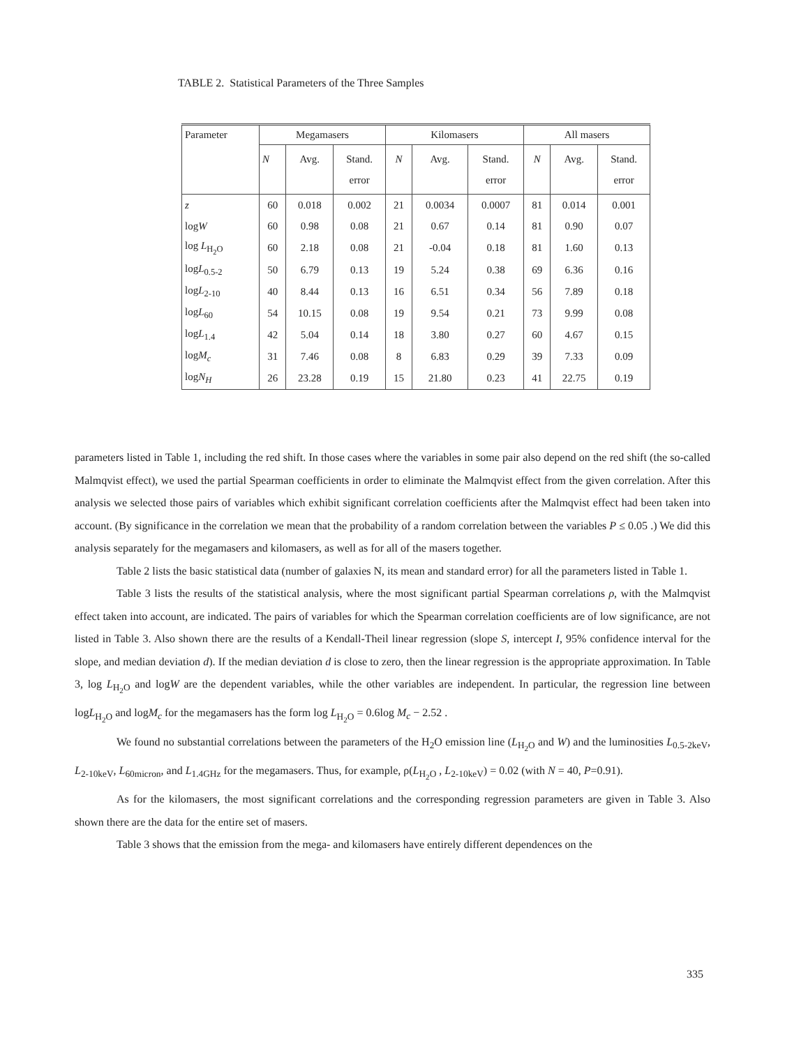TABLE 2. Statistical Parameters of the Three Samples
| Parameter | Megamasers | | | Kilomasers | | | All masers | | |
| --- | --- | --- | --- | --- | --- | --- | --- | --- | --- |
| | N | Avg. | Stand. error | N | Avg. | Stand. error | N | Avg. | Stand. error |
| z | 60 | 0.018 | 0.002 | 21 | 0.0034 | 0.0007 | 81 | 0.014 | 0.001 |
| log W | 60 | 0.98 | 0.08 | 21 | 0.67 | 0.14 | 81 | 0.90 | 0.07 |
| log L<sub>H<sub>2</sub>O</sub> | 60 | 2.18 | 0.08 | 21 | -0.04 | 0.18 | 81 | 1.60 | 0.13 |
| log L<sub>0.5-2</sub> | 50 | 6.79 | 0.13 | 19 | 5.24 | 0.38 | 69 | 6.36 | 0.16 |
| log L<sub>2-10</sub> | 40 | 8.44 | 0.13 | 16 | 6.51 | 0.34 | 56 | 7.89 | 0.18 |
| log L<sub>60</sub> | 54 | 10.15 | 0.08 | 19 | 9.54 | 0.21 | 73 | 9.99 | 0.08 |
| log L<sub>1.4</sub> | 42 | 5.04 | 0.14 | 18 | 3.80 | 0.27 | 60 | 4.67 | 0.15 |
| log M<sub>c</sub> | 31 | 7.46 | 0.08 | 8 | 6.83 | 0.29 | 39 | 7.33 | 0.09 |
| log N<sub>H</sub> | 26 | 23.28 | 0.19 | 15 | 21.80 | 0.23 | 41 | 22.75 | 0.19 |
parameters listed in Table 1, including the red shift. In those cases where the variables in some pair also depend on the red shift (the so-called Malmqvist effect), we used the partial Spearman coefficients in order to eliminate the Malmqvist effect from the given correlation. After this analysis we selected those pairs of variables which exhibit significant correlation coefficients after the Malmqvist effect had been taken into account. (By significance in the correlation we mean that the probability of a random correlation between the variables P ≤ 0.05 .) We did this analysis separately for the megamasers and kilomasers, as well as for all of the masers together.
Table 2 lists the basic statistical data (number of galaxies N, its mean and standard error) for all the parameters listed in Table 1.
Table 3 lists the results of the statistical analysis, where the most significant partial Spearman correlations ρ, with the Malmqvist effect taken into account, are indicated. The pairs of variables for which the Spearman correlation coefficients are of low significance, are not listed in Table 3. Also shown there are the results of a Kendall-Theil linear regression (slope S, intercept I, 95% confidence interval for the slope, and median deviation d). If the median deviation d is close to zero, then the linear regression is the appropriate approximation. In Table 3, log L<sub>H<sub>2</sub>O</sub> and logW are the dependent variables, while the other variables are independent. In particular, the regression line between logL<sub>H<sub>2</sub>O</sub> and logM<sub>c</sub> for the megamasers has the form log L<sub>H<sub>2</sub>O</sub> = 0.6log M<sub>c</sub> − 2.52 .
We found no substantial correlations between the parameters of the H<sub>2</sub>O emission line (L<sub>H<sub>2</sub>O</sub> and W) and the luminosities L<sub>0.5-2keV</sub>, L<sub>2-10keV</sub>, L<sub>60micron</sub>, and L<sub>1.4GHz</sub> for the megamasers. Thus, for example, ρ(L<sub>H<sub>2</sub>O</sub> , L<sub>2-10keV</sub>) = 0.02 (with N = 40, P=0.91).
As for the kilomasers, the most significant correlations and the corresponding regression parameters are given in Table 3. Also shown there are the data for the entire set of masers.
Table 3 shows that the emission from the mega- and kilomasers have entirely different dependences on the
335